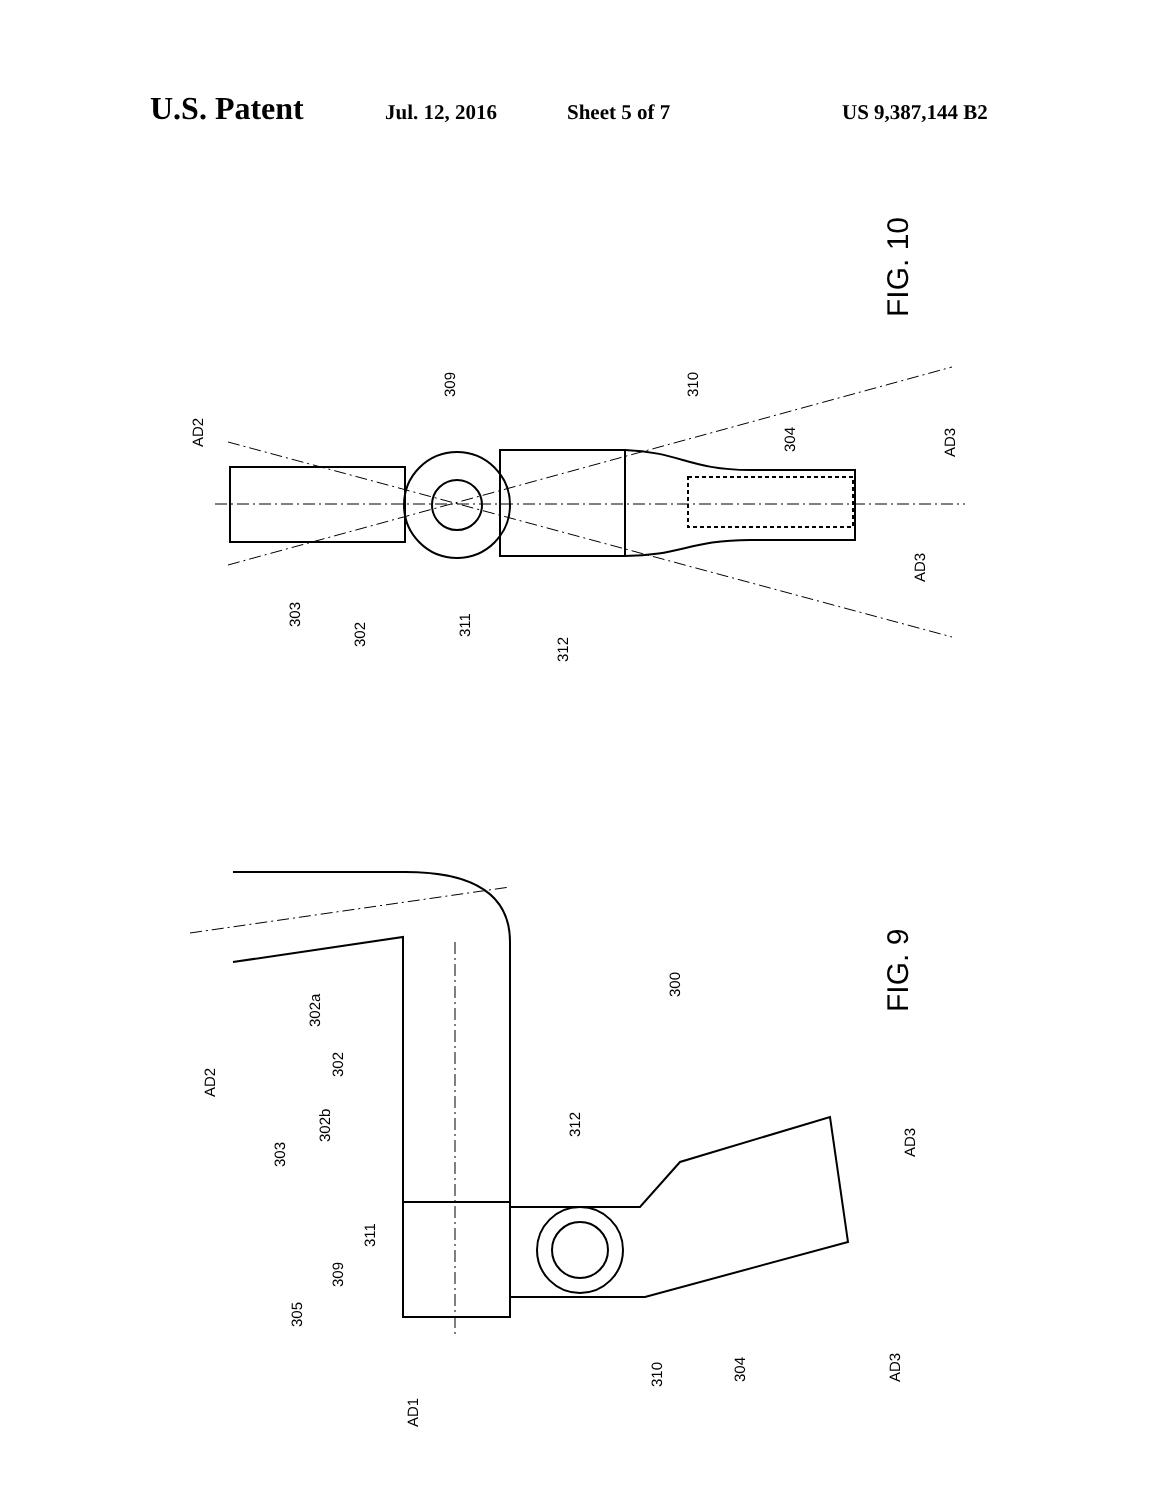U.S. Patent Jul. 12, 2016 Sheet 5 of 7 US 9,387,144 B2
FIG. 10
AD2
309
310
304
AD3
AD3
303
302
311
312
FIG. 9
303
AD2
302a
302
300
302b
311
309
305
312
AD3
AD3
310
304
AD1